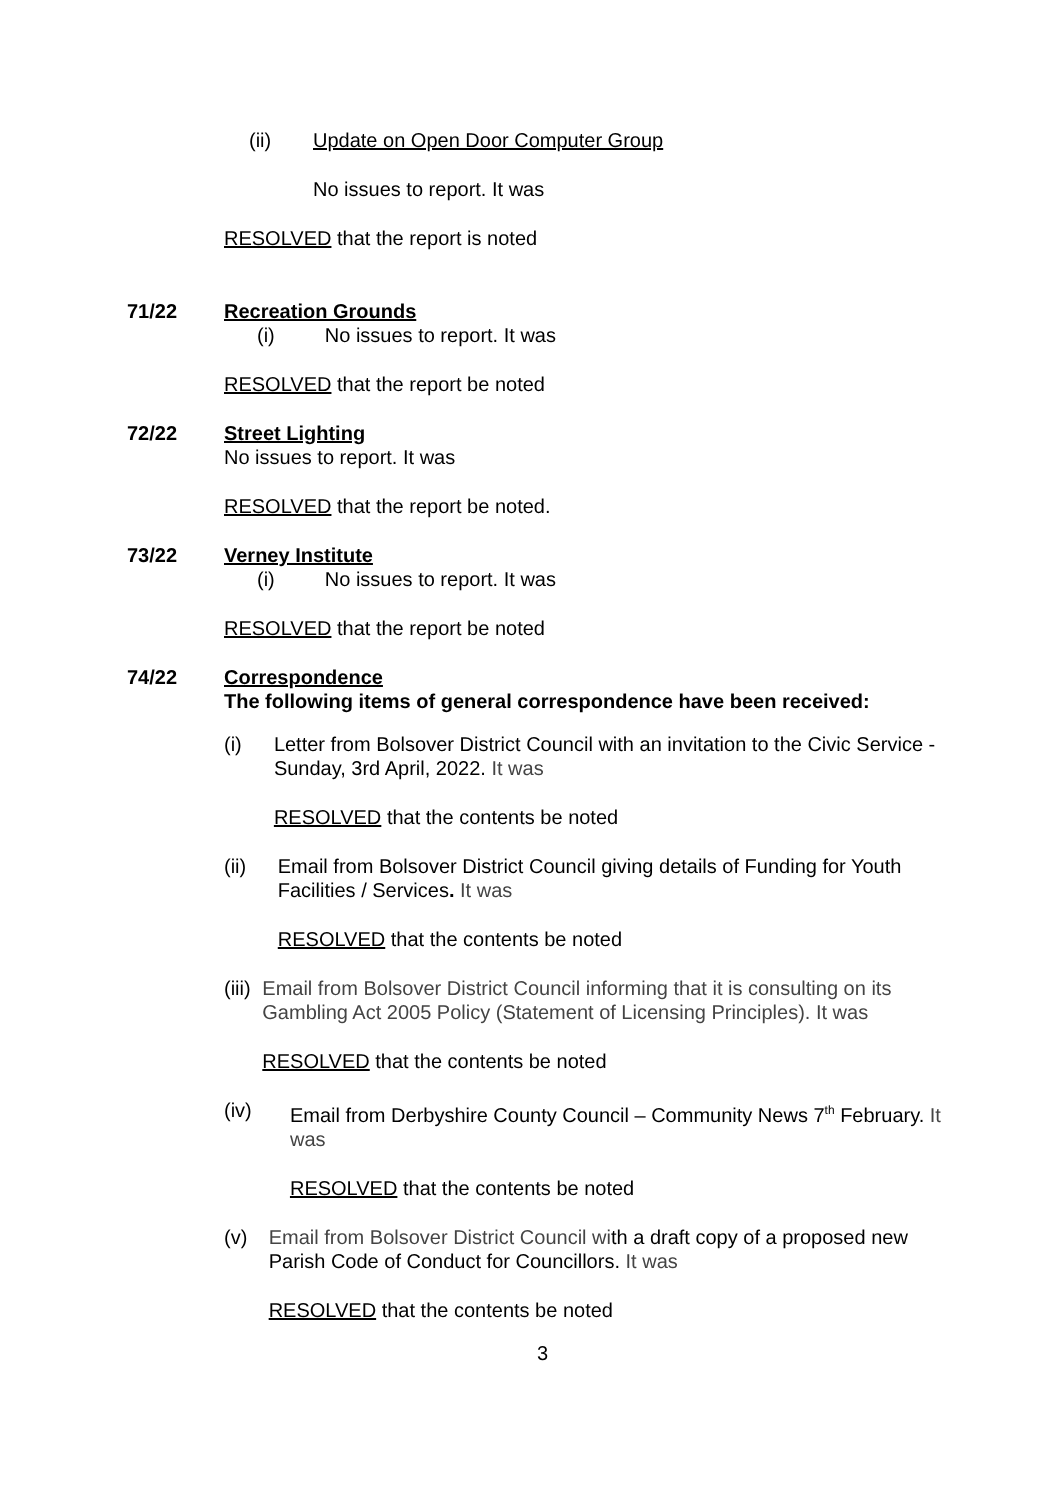(ii) Update on Open Door Computer Group
No issues to report. It was
RESOLVED that the report is noted
71/22 Recreation Grounds
(i) No issues to report. It was
RESOLVED that the report be noted
72/22 Street Lighting
No issues to report. It was
RESOLVED that the report be noted.
73/22 Verney Institute
(i) No issues to report. It was
RESOLVED that the report be noted
74/22 Correspondence
The following items of general correspondence have been received:
(i) Letter from Bolsover District Council with an invitation to the Civic Service - Sunday, 3rd April, 2022. It was
RESOLVED that the contents be noted
(ii) Email from Bolsover District Council giving details of Funding for Youth Facilities / Services. It was
RESOLVED that the contents be noted
(iii) Email from Bolsover District Council informing that it is consulting on its Gambling Act 2005 Policy (Statement of Licensing Principles). It was
RESOLVED that the contents be noted
(iv) Email from Derbyshire County Council – Community News 7<sup>th</sup> February. It was
RESOLVED that the contents be noted
(v) Email from Bolsover District Council with a draft copy of a proposed new Parish Code of Conduct for Councillors. It was
RESOLVED that the contents be noted
3